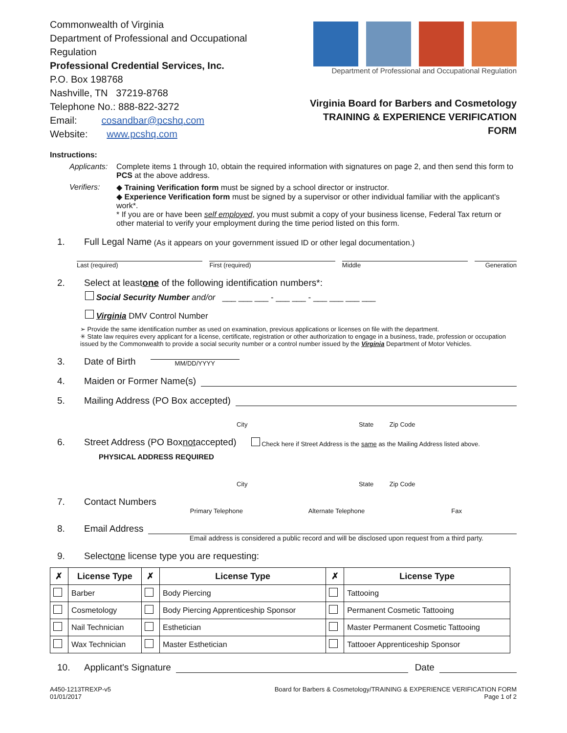Commonwealth of Virginia
Department of Professional and Occupational Regulation
Professional Credential Services, Inc.
P.O. Box 198768
Nashville, TN 37219-8768
Telephone No.: 888-822-3272
Email: cosandbar@pcshq.com
Website: www.pcshq.com
Department of Professional and Occupational Regulation
Virginia Board for Barbers and Cosmetology
TRAINING & EXPERIENCE VERIFICATION FORM
Instructions:
Applicants: Complete items 1 through 10, obtain the required information with signatures on page 2, and then send this form to PCS at the above address.
Verifiers: ◆ Training Verification form must be signed by a school director or instructor.
◆ Experience Verification form must be signed by a supervisor or other individual familiar with the applicant's work*.
* If you are or have been self employed, you must submit a copy of your business license, Federal Tax return or other material to verify your employment during the time period listed on this form.
1. Full Legal Name (As it appears on your government issued ID or other legal documentation.)
Last (required) First (required) Middle Generation
2. Select at least one of the following identification numbers*:
Social Security Number and/or ___ ___ ___ - ___ ___ - ___ ___ ___ ___
Virginia DMV Control Number
➢ Provide the same identification number as used on examination, previous applications or licenses on file with the department.
✳ State law requires every applicant for a license, certificate, registration or other authorization to engage in a business, trade, profession or occupation issued by the Commonwealth to provide a social security number or a control number issued by the Virginia Department of Motor Vehicles.
3. Date of Birth MM/DD/YYYY
4. Maiden or Former Name(s)
5. Mailing Address (PO Box accepted)
City State Zip Code
6. Street Address (PO Box not accepted) Check here if Street Address is the same as the Mailing Address listed above.
PHYSICAL ADDRESS REQUIRED
City State Zip Code
7. Contact Numbers
Primary Telephone Alternate Telephone Fax
8. Email Address
Email address is considered a public record and will be disclosed upon request from a third party.
9. Select one license type you are requesting:
| ✗ | License Type | ✗ | License Type | ✗ | License Type |
| --- | --- | --- | --- | --- | --- |
| | Barber | | Body Piercing | | Tattooing |
| | Cosmetology | | Body Piercing Apprenticeship Sponsor | | Permanent Cosmetic Tattooing |
| | Nail Technician | | Esthetician | | Master Permanent Cosmetic Tattooing |
| | Wax Technician | | Master Esthetician | | Tattooer Apprenticeship Sponsor |
10. Applicant's Signature Date
A450-1213TREXP-v5
01/01/2017
Board for Barbers & Cosmetology/TRAINING & EXPERIENCE VERIFICATION FORM
Page 1 of 2